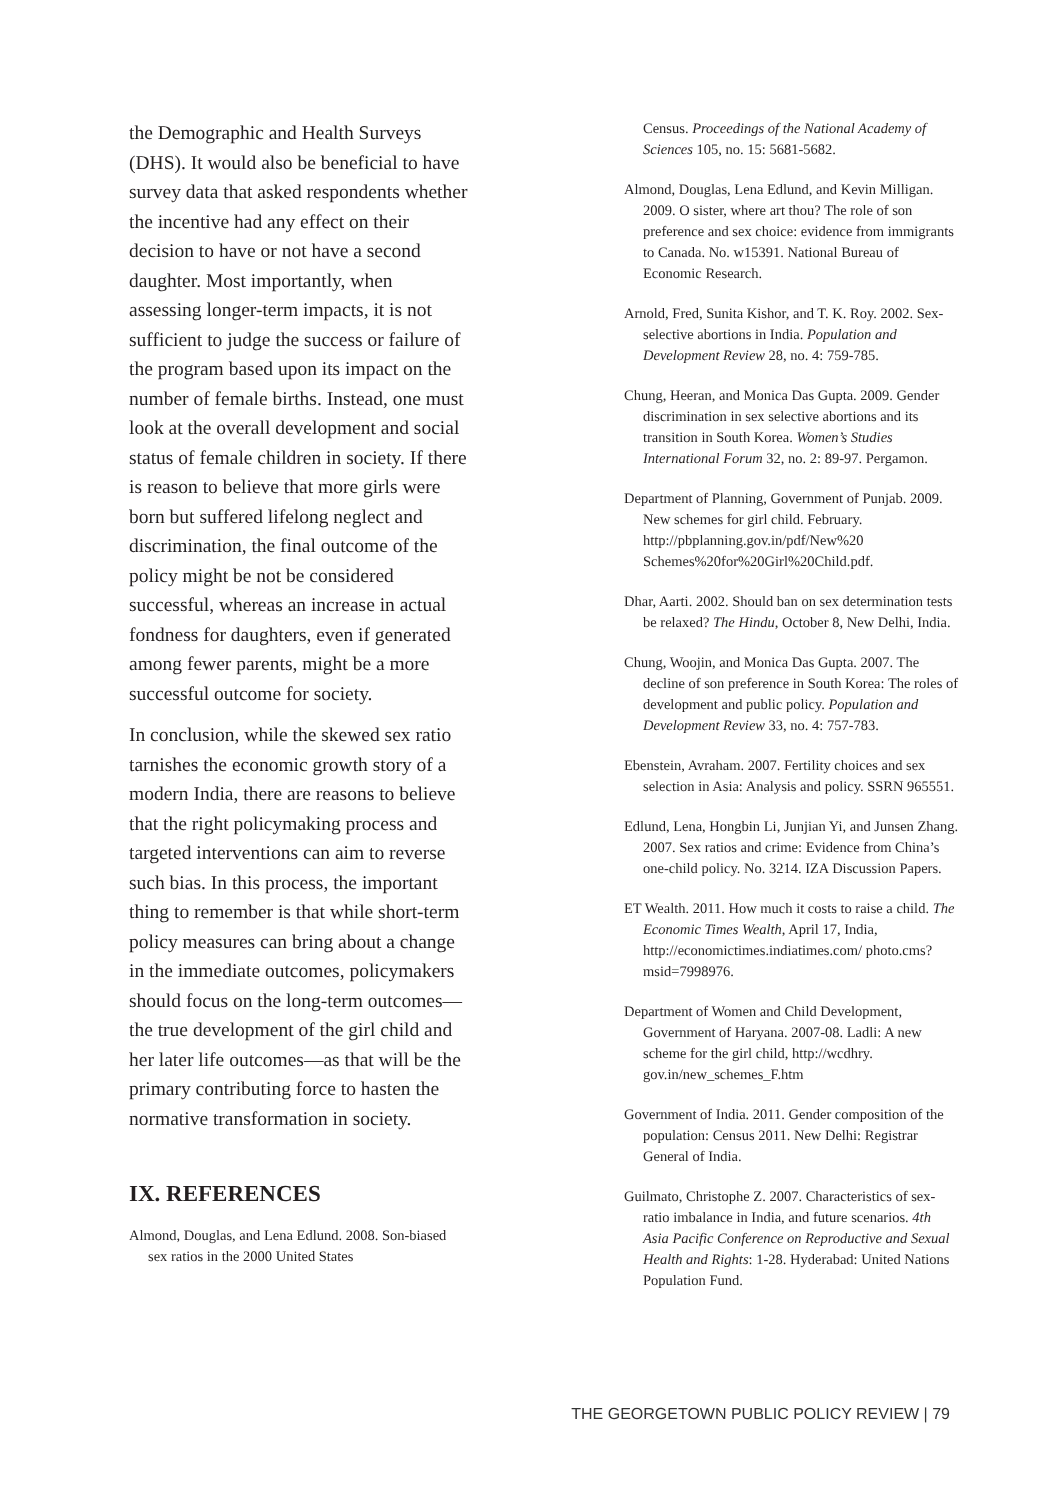the Demographic and Health Surveys (DHS). It would also be beneficial to have survey data that asked respondents whether the incentive had any effect on their decision to have or not have a second daughter. Most importantly, when assessing longer-term impacts, it is not sufficient to judge the success or failure of the program based upon its impact on the number of female births. Instead, one must look at the overall development and social status of female children in society. If there is reason to believe that more girls were born but suffered lifelong neglect and discrimination, the final outcome of the policy might be not be considered successful, whereas an increase in actual fondness for daughters, even if generated among fewer parents, might be a more successful outcome for society.
In conclusion, while the skewed sex ratio tarnishes the economic growth story of a modern India, there are reasons to believe that the right policymaking process and targeted interventions can aim to reverse such bias. In this process, the important thing to remember is that while short-term policy measures can bring about a change in the immediate outcomes, policymakers should focus on the long-term outcomes—the true development of the girl child and her later life outcomes—as that will be the primary contributing force to hasten the normative transformation in society.
IX. REFERENCES
Almond, Douglas, and Lena Edlund. 2008. Son-biased sex ratios in the 2000 United States
Census. Proceedings of the National Academy of Sciences 105, no. 15: 5681-5682.
Almond, Douglas, Lena Edlund, and Kevin Milligan. 2009. O sister, where art thou? The role of son preference and sex choice: evidence from immigrants to Canada. No. w15391. National Bureau of Economic Research.
Arnold, Fred, Sunita Kishor, and T. K. Roy. 2002. Sex-selective abortions in India. Population and Development Review 28, no. 4: 759-785.
Chung, Heeran, and Monica Das Gupta. 2009. Gender discrimination in sex selective abortions and its transition in South Korea. Women’s Studies International Forum 32, no. 2: 89-97. Pergamon.
Department of Planning, Government of Punjab. 2009. New schemes for girl child. February. http://pbplanning.gov.in/pdf/New%20 Schemes%20for%20Girl%20Child.pdf.
Dhar, Aarti. 2002. Should ban on sex determination tests be relaxed? The Hindu, October 8, New Delhi, India.
Chung, Woojin, and Monica Das Gupta. 2007. The decline of son preference in South Korea: The roles of development and public policy. Population and Development Review 33, no. 4: 757-783.
Ebenstein, Avraham. 2007. Fertility choices and sex selection in Asia: Analysis and policy. SSRN 965551.
Edlund, Lena, Hongbin Li, Junjian Yi, and Junsen Zhang. 2007. Sex ratios and crime: Evidence from China’s one-child policy. No. 3214. IZA Discussion Papers.
ET Wealth. 2011. How much it costs to raise a child. The Economic Times Wealth, April 17, India, http://economictimes.indiatimes.com/ photo.cms?msid=7998976.
Department of Women and Child Development, Government of Haryana. 2007-08. Ladli: A new scheme for the girl child, http://wcdhry. gov.in/new_schemes_F.htm
Government of India. 2011. Gender composition of the population: Census 2011. New Delhi: Registrar General of India.
Guilmato, Christophe Z. 2007. Characteristics of sex-ratio imbalance in India, and future scenarios. 4th Asia Pacific Conference on Reproductive and Sexual Health and Rights: 1-28. Hyderabad: United Nations Population Fund.
THE GEORGETOWN PUBLIC POLICY REVIEW | 79